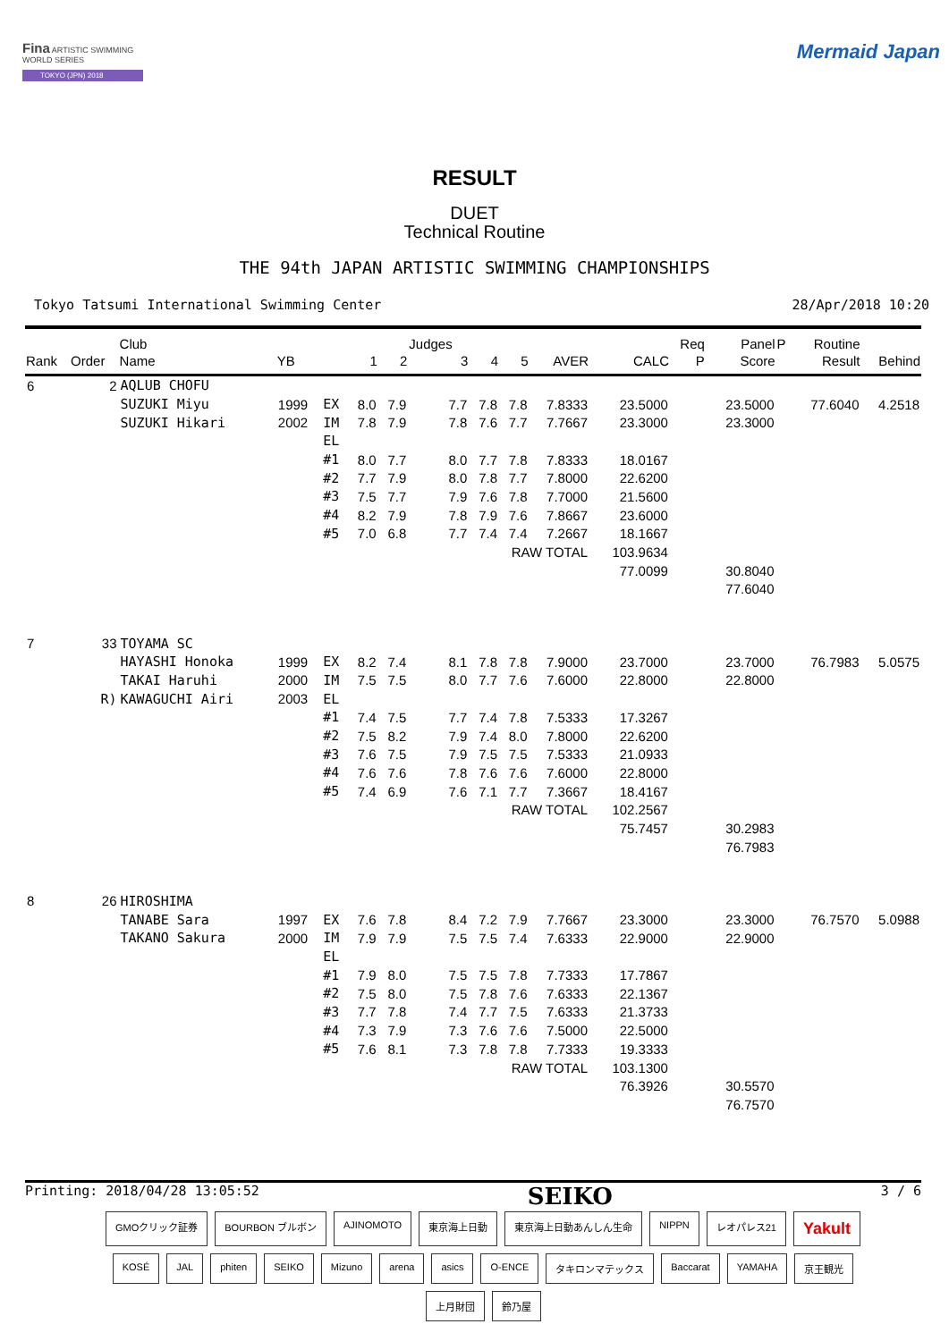Fina ARTISTIC SWIMMING WORLD SERIES
TOKYO (JPN) 2018
Mermaid Japan
RESULT
DUET
Technical Routine
THE 94th JAPAN ARTISTIC SWIMMING CHAMPIONSHIPS
Tokyo Tatsumi International Swimming Center 28/Apr/2018 10:20
| | | Club | | | | | Judges | | | | | Req | Panel | P | Routine | |
| --- | --- | --- | --- | --- | --- | --- | --- | --- | --- | --- | --- | --- | --- | --- | --- | --- |
| Rank | Order | Name | YB | | 1 | 2 | 3 | 4 | 5 | AVER | CALC | P | Score | | Result | Behind |
| 6 | 2 | AQLUB CHOFU | | | | | | | | | | | | | | |
| | | SUZUKI Miyu | 1999 | EX | 8.0 | 7.9 | 7.7 | 7.8 | 7.8 | 7.8333 | 23.5000 | | 23.5000 | | 77.6040 | 4.2518 |
| | | SUZUKI Hikari | 2002 | IM | 7.8 | 7.9 | 7.8 | 7.6 | 7.7 | 7.7667 | 23.3000 | | 23.3000 | | | |
| | | | | EL | | | | | | | | | | | | |
| | | | | #1 | 8.0 | 7.7 | 8.0 | 7.7 | 7.8 | 7.8333 | 18.0167 | | | | | |
| | | | | #2 | 7.7 | 7.9 | 8.0 | 7.8 | 7.7 | 7.8000 | 22.6200 | | | | | |
| | | | | #3 | 7.5 | 7.7 | 7.9 | 7.6 | 7.8 | 7.7000 | 21.5600 | | | | | |
| | | | | #4 | 8.2 | 7.9 | 7.8 | 7.9 | 7.6 | 7.8667 | 23.6000 | | | | | |
| | | | | #5 | 7.0 | 6.8 | 7.7 | 7.4 | 7.4 | 7.2667 | 18.1667 | | | | | |
| | | | | | | | | RAW TOTAL | | | 103.9634 | | | | | |
| | | | | | | | | | | | 77.0099 | | 30.8040 | | | |
| | | | | | | | | | | | | | 77.6040 | | | |
| 7 | 33 | TOYAMA SC | | | | | | | | | | | | | | |
| | | HAYASHI Honoka | 1999 | EX | 8.2 | 7.4 | 8.1 | 7.8 | 7.8 | 7.9000 | 23.7000 | | 23.7000 | | 76.7983 | 5.0575 |
| | | TAKAI Haruhi | 2000 | IM | 7.5 | 7.5 | 8.0 | 7.7 | 7.6 | 7.6000 | 22.8000 | | 22.8000 | | | |
| | R) | KAWAGUCHI Airi | 2003 | EL | | | | | | | | | | | | |
| | | | | #1 | 7.4 | 7.5 | 7.7 | 7.4 | 7.8 | 7.5333 | 17.3267 | | | | | |
| | | | | #2 | 7.5 | 8.2 | 7.9 | 7.4 | 8.0 | 7.8000 | 22.6200 | | | | | |
| | | | | #3 | 7.6 | 7.5 | 7.9 | 7.5 | 7.5 | 7.5333 | 21.0933 | | | | | |
| | | | | #4 | 7.6 | 7.6 | 7.8 | 7.6 | 7.6 | 7.6000 | 22.8000 | | | | | |
| | | | | #5 | 7.4 | 6.9 | 7.6 | 7.1 | 7.7 | 7.3667 | 18.4167 | | | | | |
| | | | | | | | | RAW TOTAL | | | 102.2567 | | | | | |
| | | | | | | | | | | | 75.7457 | | 30.2983 | | | |
| | | | | | | | | | | | | | 76.7983 | | | |
| 8 | 26 | HIROSHIMA | | | | | | | | | | | | | | |
| | | TANABE Sara | 1997 | EX | 7.6 | 7.8 | 8.4 | 7.2 | 7.9 | 7.7667 | 23.3000 | | 23.3000 | | 76.7570 | 5.0988 |
| | | TAKANO Sakura | 2000 | IM | 7.9 | 7.9 | 7.5 | 7.5 | 7.4 | 7.6333 | 22.9000 | | 22.9000 | | | |
| | | | | EL | | | | | | | | | | | | |
| | | | | #1 | 7.9 | 8.0 | 7.5 | 7.5 | 7.8 | 7.7333 | 17.7867 | | | | | |
| | | | | #2 | 7.5 | 8.0 | 7.5 | 7.8 | 7.6 | 7.6333 | 22.1367 | | | | | |
| | | | | #3 | 7.7 | 7.8 | 7.4 | 7.7 | 7.5 | 7.6333 | 21.3733 | | | | | |
| | | | | #4 | 7.3 | 7.9 | 7.3 | 7.6 | 7.6 | 7.5000 | 22.5000 | | | | | |
| | | | | #5 | 7.6 | 8.1 | 7.3 | 7.8 | 7.8 | 7.7333 | 19.3333 | | | | | |
| | | | | | | | | RAW TOTAL | | | 103.1300 | | | | | |
| | | | | | | | | | | | 76.3926 | | 30.5570 | | | |
| | | | | | | | | | | | | | 76.7570 | | | |
Printing: 2018/04/28 13:05:52 SEIKO 3 / 6
GMOクリック証券 BOURBON ブルボン AJINOMOTO 東京海上日動 東京海上日動あんしん生命 NIPPN レオパレス21 Yakult KOSÉ JAL phiten SEIKO Mizuno arena asics O-ENCE タキロンマテックス Baccarat YAMAHA 京王観光 上月財団 鈴乃屋